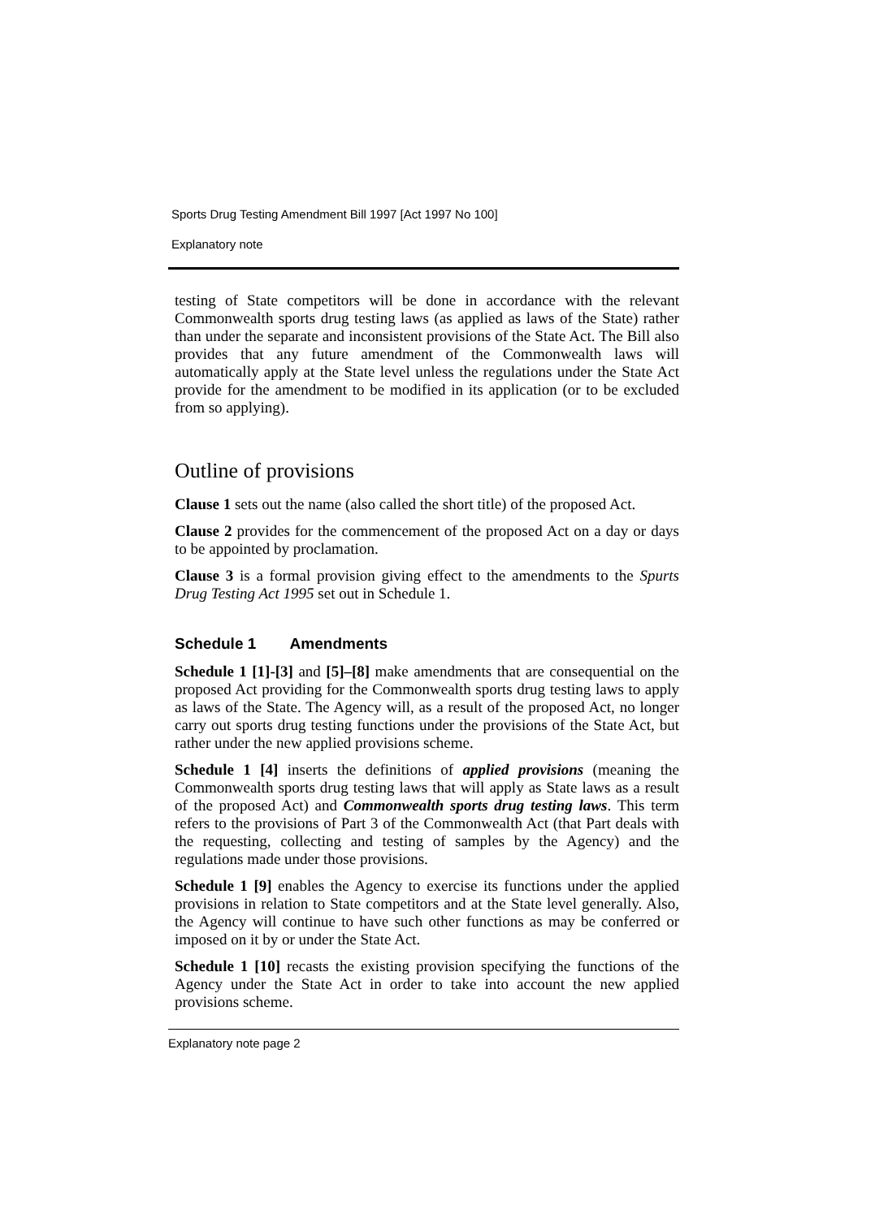Sports Drug Testing Amendment Bill 1997 [Act 1997 No 100]
Explanatory note
testing of State competitors will be done in accordance with the relevant Commonwealth sports drug testing laws (as applied as laws of the State) rather than under the separate and inconsistent provisions of the State Act. The Bill also provides that any future amendment of the Commonwealth laws will automatically apply at the State level unless the regulations under the State Act provide for the amendment to be modified in its application (or to be excluded from so applying).
Outline of provisions
Clause 1 sets out the name (also called the short title) of the proposed Act.
Clause 2 provides for the commencement of the proposed Act on a day or days to be appointed by proclamation.
Clause 3 is a formal provision giving effect to the amendments to the Spurts Drug Testing Act 1995 set out in Schedule 1.
Schedule 1 Amendments
Schedule 1 [1]-[3] and [5]–[8] make amendments that are consequential on the proposed Act providing for the Commonwealth sports drug testing laws to apply as laws of the State. The Agency will, as a result of the proposed Act, no longer carry out sports drug testing functions under the provisions of the State Act, but rather under the new applied provisions scheme.
Schedule 1 [4] inserts the definitions of applied provisions (meaning the Commonwealth sports drug testing laws that will apply as State laws as a result of the proposed Act) and Commonwealth sports drug testing laws. This term refers to the provisions of Part 3 of the Commonwealth Act (that Part deals with the requesting, collecting and testing of samples by the Agency) and the regulations made under those provisions.
Schedule 1 [9] enables the Agency to exercise its functions under the applied provisions in relation to State competitors and at the State level generally. Also, the Agency will continue to have such other functions as may be conferred or imposed on it by or under the State Act.
Schedule 1 [10] recasts the existing provision specifying the functions of the Agency under the State Act in order to take into account the new applied provisions scheme.
Explanatory note page 2